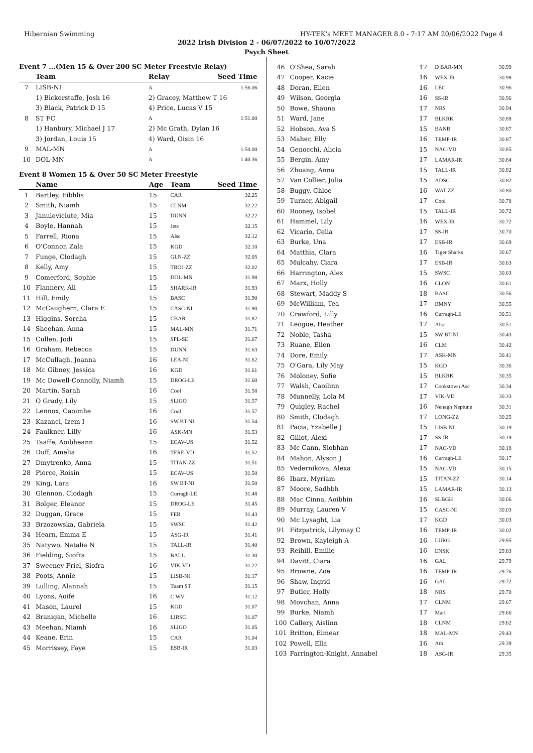Hibernian Swimming HY-TEK's MEET MANAGER 8.0 - 7:17 AM 20/06/2022 Page 4
2022 Irish Division 2 - 06/07/2022 to 10/07/2022
Psych Sheet
Event 7 ...(Men 15 & Over 200 SC Meter Freestyle Relay)
| | Team | Relay | Seed Time |
| --- | --- | --- | --- |
| 7 | LISB-NI | A | 1:56.06 |
| | 1) Bickerstaffe, Josh 16 | 2) Gracey, Matthew T 16 | |
| | 3) Black, Patrick D 15 | 4) Price, Lucas V 15 | |
| 8 | ST FC | A | 1:51.00 |
| | 1) Hanbury, Michael J 17 | 2) Mc Grath, Dylan 16 | |
| | 3) Jordan, Louis 15 | 4) Ward, Oisin 16 | |
| 9 | MAL-MN | A | 1:50.00 |
| 10 | DOL-MN | A | 1:40.36 |
Event 8 Women 15 & Over 50 SC Meter Freestyle
| | Name | Age | Team | Seed Time |
| --- | --- | --- | --- | --- |
| 1 | Bartley, Eibhlis | 15 | CAR | 32.25 |
| 2 | Smith, Niamh | 15 | CLNM | 32.22 |
| 3 | Januleviciute, Mia | 15 | DUNN | 32.22 |
| 4 | Boyle, Hannah | 15 | Jets | 32.15 |
| 5 | Farrell, Riona | 15 | Alsc | 32.12 |
| 6 | O'Connor, Zala | 15 | KGD | 32.10 |
| 7 | Funge, Clodagh | 15 | GLN-ZZ | 32.05 |
| 8 | Kelly, Amy | 15 | TROJ-ZZ | 32.02 |
| 9 | Comerford, Sophie | 15 | DOL-MN | 31.98 |
| 10 | Flannery, Ali | 15 | SHARK-IR | 31.93 |
| 11 | Hill, Emily | 15 | BASC | 31.90 |
| 12 | McCaughern, Clara E | 15 | CASC-NI | 31.90 |
| 13 | Higgins, Sorcha | 15 | CBAR | 31.82 |
| 14 | Sheehan, Anna | 15 | MAL-MN | 31.71 |
| 15 | Cullen, Jodi | 15 | SPL-SE | 31.67 |
| 16 | Graham, Rebecca | 15 | DUNN | 31.63 |
| 17 | McCullagh, Joanna | 16 | LEA-NI | 31.62 |
| 18 | Mc Gibney, Jessica | 16 | KGD | 31.61 |
| 19 | Mc Dowell-Connolly, Niamh | 15 | DROG-LE | 31.60 |
| 20 | Martin, Sarah | 16 | Cool | 31.58 |
| 21 | O Grady, Lily | 15 | SLIGO | 31.57 |
| 22 | Lennox, Caoimhe | 16 | Cool | 31.57 |
| 23 | Kazanci, Izem I | 16 | SW BT-NI | 31.54 |
| 24 | Faulkner, Lilly | 16 | ASK-MN | 31.53 |
| 25 | Taaffe, Aoibheann | 15 | ECAV-US | 31.52 |
| 26 | Duff, Amelia | 16 | TERE-VD | 31.52 |
| 27 | Dmytrenko, Anna | 15 | TITAN-ZZ | 31.51 |
| 28 | Pierce, Roisin | 15 | ECAV-US | 31.50 |
| 29 | King, Lara | 16 | SW BT-NI | 31.50 |
| 30 | Glennon, Clodagh | 15 | Curragh-LE | 31.48 |
| 31 | Bolger, Eleanor | 15 | DROG-LE | 31.45 |
| 32 | Duggan, Grace | 15 | FER | 31.43 |
| 33 | Brzozowska, Gabriela | 15 | SWSC | 31.42 |
| 34 | Hearn, Emma E | 15 | ASG-IR | 31.41 |
| 35 | Natywo, Natalia N | 15 | TALL-IR | 31.40 |
| 36 | Fielding, Siofra | 15 | BALL | 31.30 |
| 37 | Sweeney Friel, Síofra | 16 | VIK-VD | 31.22 |
| 38 | Poots, Annie | 15 | LISB-NI | 31.17 |
| 39 | Lulling, Alannah | 15 | Tuam ST | 31.15 |
| 40 | Lyons, Aoife | 16 | C WV | 31.12 |
| 41 | Mason, Laurel | 15 | KGD | 31.07 |
| 42 | Branigan, Michelle | 16 | LIRSC | 31.07 |
| 43 | Meehan, Niamh | 16 | SLIGO | 31.05 |
| 44 | Keane, Erin | 15 | CAR | 31.04 |
| 45 | Morrissey, Faye | 15 | ESB-IR | 31.03 |
| 46 | O'Shea, Sarah | 17 | D BAR-MN | 30.99 |
| 47 | Cooper, Kacie | 16 | WEX-IR | 30.98 |
| 48 | Doran, Ellen | 16 | LEC | 30.96 |
| 49 | Wilson, Georgia | 16 | SS-IR | 30.96 |
| 50 | Bowe, Shauna | 17 | NRS | 30.94 |
| 51 | Ward, Jane | 17 | BLKRK | 30.88 |
| 52 | Hobson, Ava S | 15 | BANB | 30.87 |
| 53 | Maher, Elly | 16 | TEMP-IR | 30.87 |
| 54 | Genocchi, Alicia | 15 | NAC-VD | 30.85 |
| 55 | Bergin, Amy | 17 | LAMAR-IR | 30.84 |
| 56 | Zhuang, Anna | 15 | TALL-IR | 30.82 |
| 57 | Van Collier, Julia | 15 | ADSC | 30.82 |
| 58 | Buggy, Chloe | 16 | WAT-ZZ | 30.80 |
| 59 | Turner, Abigail | 17 | Cool | 30.78 |
| 60 | Rooney, Isobel | 15 | TALL-IR | 30.72 |
| 61 | Hammel, Lily | 16 | WEX-IR | 30.72 |
| 62 | Vicario, Celia | 17 | SS-IR | 30.70 |
| 63 | Burke, Una | 17 | ESB-IR | 30.69 |
| 64 | Matthia, Clara | 16 | Tiger Sharks | 30.67 |
| 65 | Mulcahy, Ciara | 17 | ESB-IR | 30.63 |
| 66 | Harrington, Alex | 15 | SWSC | 30.63 |
| 67 | Marx, Holly | 16 | CLON | 30.61 |
| 68 | Stewart, Maddy S | 18 | BASC | 30.56 |
| 69 | McWilliam, Tea | 17 | BMNY | 30.55 |
| 70 | Crawford, Lilly | 16 | Curragh-LE | 30.51 |
| 71 | Leogue, Heather | 17 | Alsc | 30.51 |
| 72 | Noble, Tasha | 15 | SW BT-NI | 30.43 |
| 73 | Ruane, Ellen | 16 | CLM | 30.42 |
| 74 | Dore, Emily | 17 | ASK-MN | 30.41 |
| 75 | O'Gara, Lily May | 15 | KGD | 30.36 |
| 76 | Moloney, Sofie | 15 | BLKRK | 30.35 |
| 77 | Walsh, Caoilinn | 17 | Cookstown Asc | 30.34 |
| 78 | Munnelly, Lola M | 17 | VIK-VD | 30.33 |
| 79 | Quigley, Rachel | 16 | Nenagh Neptune | 30.31 |
| 80 | Smith, Clodagh | 17 | LONG-ZZ | 30.25 |
| 81 | Pacia, Yzabelle J | 15 | LISB-NI | 30.19 |
| 82 | Gillot, Alexi | 17 | SS-IR | 30.19 |
| 83 | Mc Cann, Siobhan | 17 | NAC-VD | 30.18 |
| 84 | Mahon, Alyson J | 16 | Curragh-LE | 30.17 |
| 85 | Vedernikova, Alexa | 15 | NAC-VD | 30.15 |
| 86 | Ibarz, Myriam | 15 | TITAN-ZZ | 30.14 |
| 87 | Moore, Sadhbh | 15 | LAMAR-IR | 30.13 |
| 88 | Mac Cinna, Aoibhin | 16 | SLBGH | 30.06 |
| 89 | Murray, Lauren V | 15 | CASC-NI | 30.03 |
| 90 | Mc Lysaght, Lia | 17 | KGD | 30.03 |
| 91 | Fitzpatrick, Lilymay C | 16 | TEMP-IR | 30.02 |
| 92 | Brown, Kayleigh A | 16 | LURG | 29.95 |
| 93 | Reihill, Emilie | 16 | ENSK | 29.83 |
| 94 | Davitt, Ciara | 16 | GAL | 29.79 |
| 95 | Browne, Zoe | 16 | TEMP-IR | 29.76 |
| 96 | Shaw, Ingrid | 16 | GAL | 29.72 |
| 97 | Butler, Holly | 18 | NRS | 29.70 |
| 98 | Movchan, Anna | 17 | CLNM | 29.67 |
| 99 | Burke, Niamh | 17 | Marl | 29.66 |
| 100 | Callery, Aislinn | 18 | CLNM | 29.62 |
| 101 | Britton, Eimear | 18 | MAL-MN | 29.43 |
| 102 | Powell, Ella | 16 | Ath | 29.39 |
| 103 | Farrington-Knight, Annabel | 18 | ASG-IR | 29.35 |